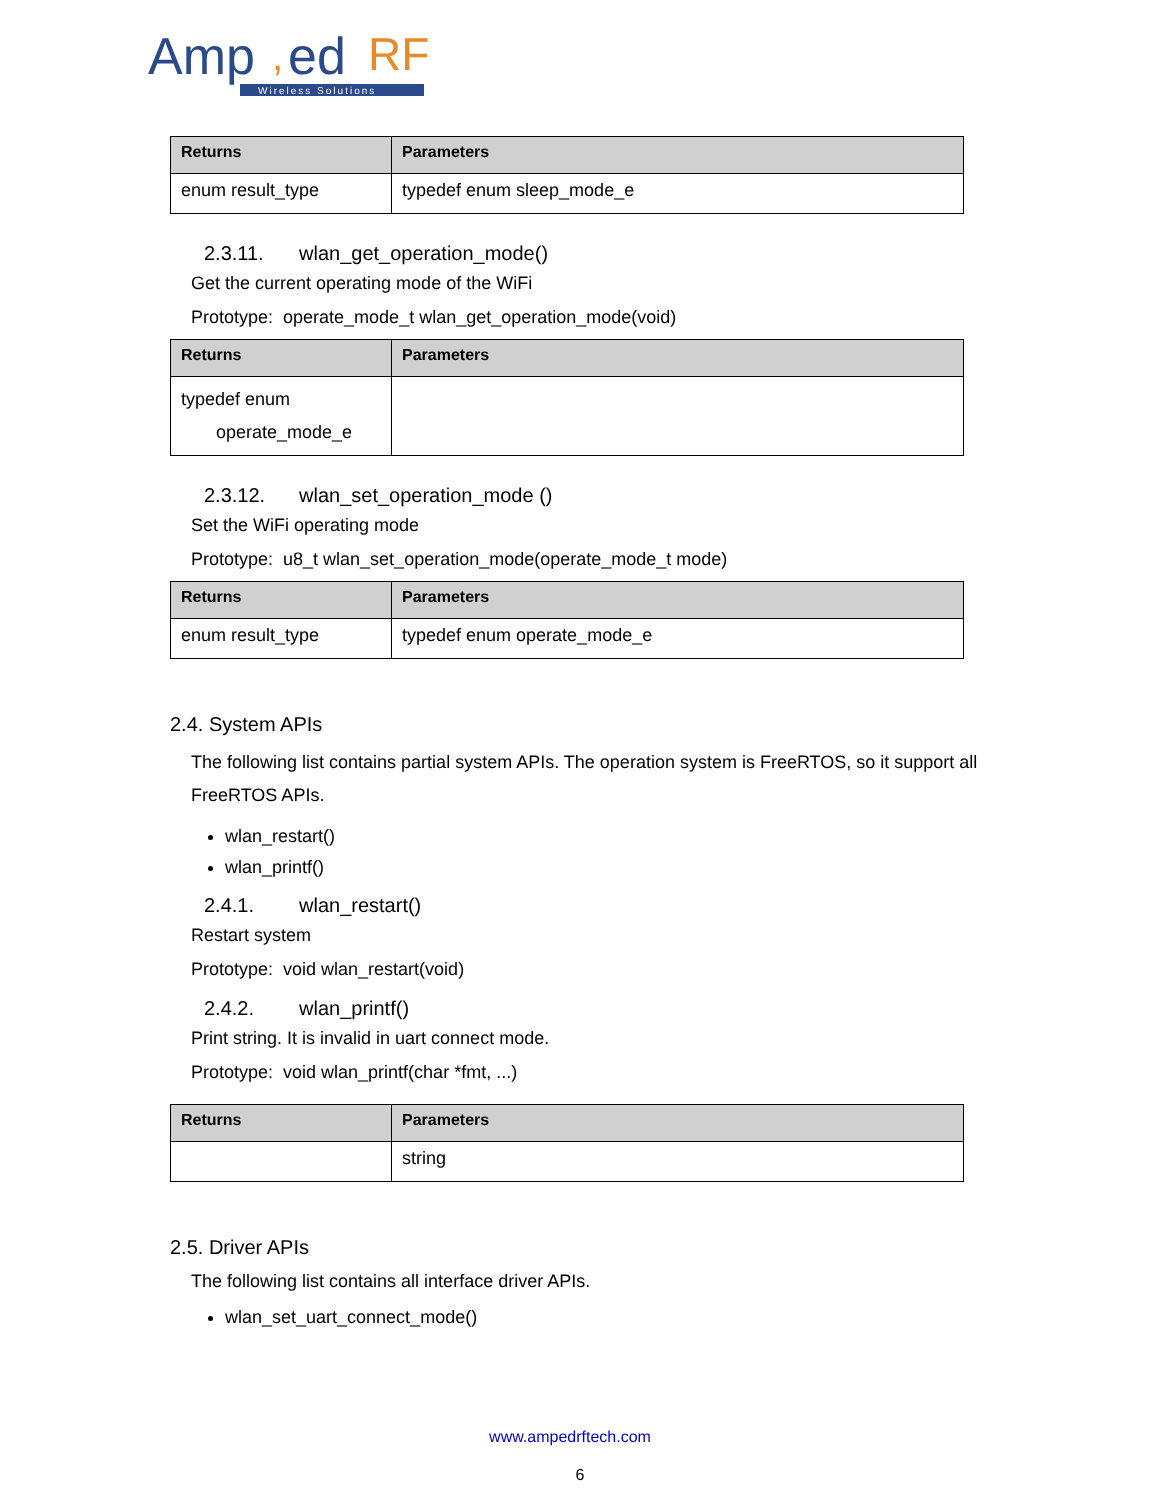Amp
,
ed
RF
Wireless Solutions
| Returns | Parameters |
| --- | --- |
| enum result_type | typedef enum sleep_mode_e |
2.3.11. wlan_get_operation_mode()
Get the current operating mode of the WiFi
Prototype: operate_mode_t wlan_get_operation_mode(void)
| Returns | Parameters |
| --- | --- |
| typedef enum operate_mode_e | |
2.3.12. wlan_set_operation_mode ()
Set the WiFi operating mode
Prototype: u8_t wlan_set_operation_mode(operate_mode_t mode)
| Returns | Parameters |
| --- | --- |
| enum result_type | typedef enum operate_mode_e |
2.4. System APIs
The following list contains partial system APIs. The operation system is FreeRTOS, so it support all FreeRTOS APIs.
wlan_restart()
wlan_printf()
2.4.1. wlan_restart()
Restart system
Prototype: void wlan_restart(void)
2.4.2. wlan_printf()
Print string. It is invalid in uart connect mode.
Prototype: void wlan_printf(char *fmt, ...)
| Returns | Parameters |
| --- | --- |
| | string |
2.5. Driver APIs
The following list contains all interface driver APIs.
wlan_set_uart_connect_mode()
www.ampedrftech.com
6